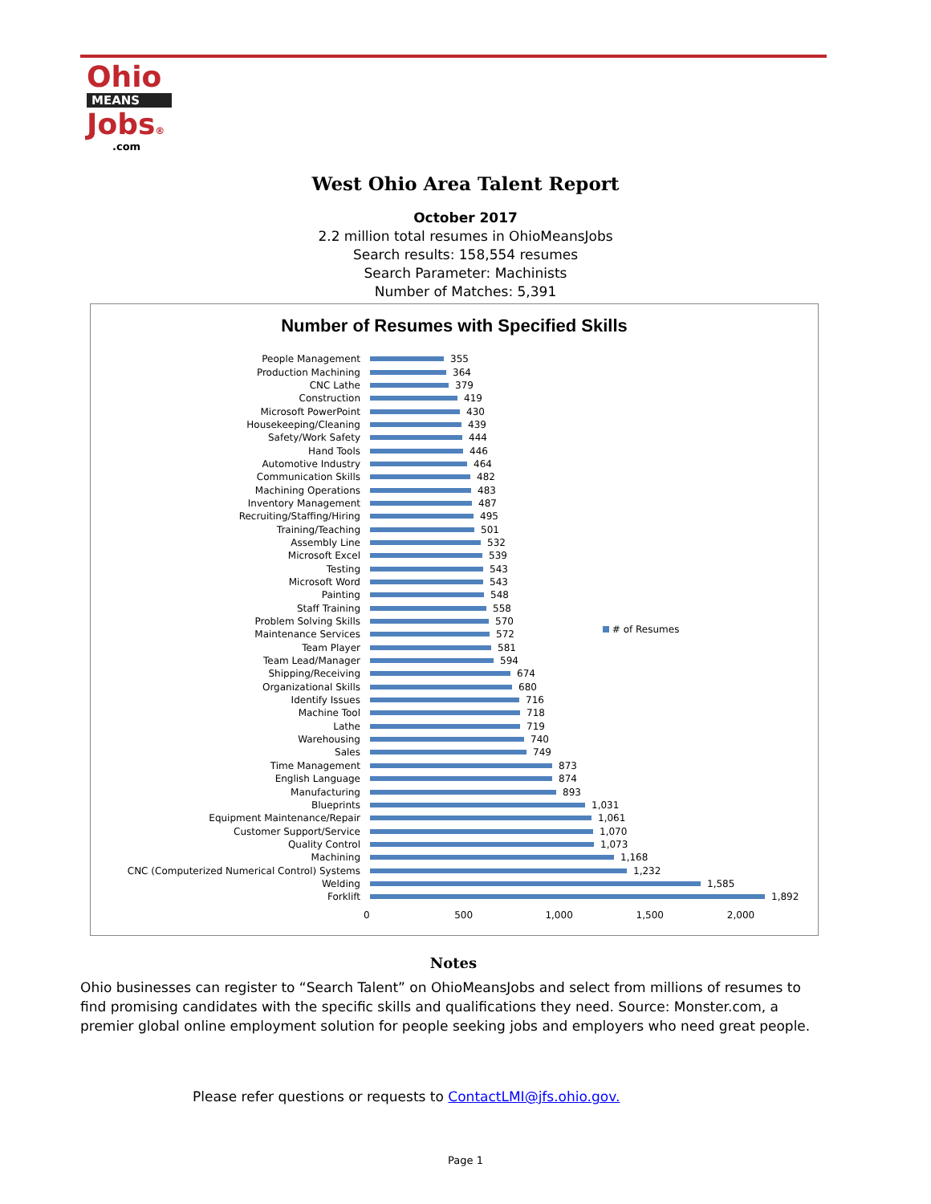Ohio
MEANS
Jobs®
.com
West Ohio Area Talent Report
October 2017
2.2 million total resumes in OhioMeansJobs
Search results: 158,554 resumes
Search Parameter: Machinists
Number of Matches: 5,391
Number of Resumes with Specified Skills
People Management 355
Production Machining 364
CNC Lathe 379
Construction 419
Microsoft PowerPoint 430
Housekeeping/Cleaning 439
Safety/Work Safety 444
Hand Tools 446
Automotive Industry 464
Communication Skills 482
Machining Operations 483
Inventory Management 487
Recruiting/Staffing/Hiring 495
Training/Teaching 501
Assembly Line 532
Microsoft Excel 539
Testing 543
Microsoft Word 543
Painting 548
Staff Training 558
Problem Solving Skills 570
Maintenance Services 572
Team Player 581
Team Lead/Manager 594
Shipping/Receiving 674
Organizational Skills 680
Identify Issues 716
Machine Tool 718
Lathe 719
Warehousing 740
Sales 749
Time Management 873
English Language 874
Manufacturing 893
Blueprints 1,031
Equipment Maintenance/Repair 1,061
Customer Support/Service 1,070
Quality Control 1,073
Machining 1,168
CNC (Computerized Numerical Control) Systems 1,232
Welding 1,585
Forklift 1,892
0 500 1,000 1,500 2,000
# of Resumes
Notes
Ohio businesses can register to “Search Talent” on OhioMeansJobs and select from millions of resumes to find promising candidates with the specific skills and qualifications they need. Source: Monster.com, a premier global online employment solution for people seeking jobs and employers who need great people.
Please refer questions or requests to ContactLMI@jfs.ohio.gov.
Page 1